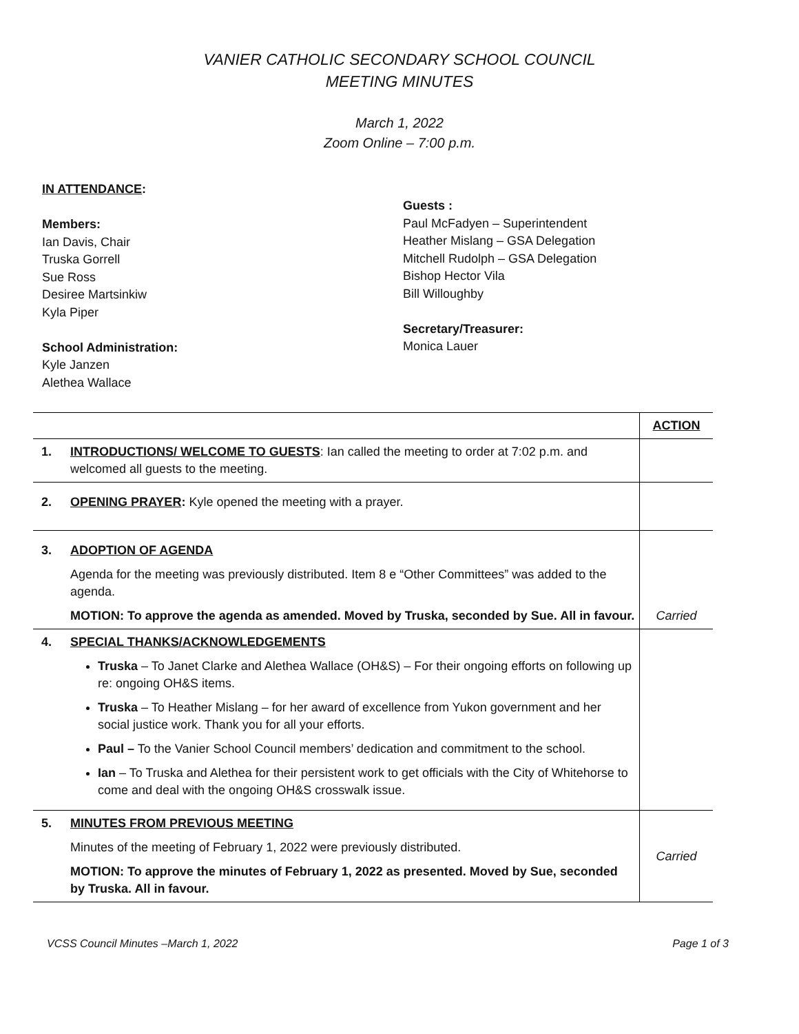VANIER CATHOLIC SECONDARY SCHOOL COUNCIL
MEETING MINUTES
March 1, 2022
Zoom Online – 7:00 p.m.
IN ATTENDANCE:
Members:
Ian Davis, Chair
Truska Gorrell
Sue Ross
Desiree Martsinkiw
Kyla Piper
School Administration:
Kyle Janzen
Alethea Wallace
Guests :
Paul McFadyen – Superintendent
Heather Mislang – GSA Delegation
Mitchell Rudolph – GSA Delegation
Bishop Hector Vila
Bill Willoughby
Secretary/Treasurer:
Monica Lauer
| | | ACTION |
| 1. | INTRODUCTIONS/ WELCOME TO GUESTS : Ian called the meeting to order at 7:02 p.m. and welcomed all guests to the meeting. | |
| 2. | OPENING PRAYER : Kyle opened the meeting with a prayer. | |
| 3. | ADOPTION OF AGENDA Agenda for the meeting was previously distributed. Item 8 e “Other Committees” was added to the agenda. MOTION: To approve the agenda as amended. Moved by Truska, seconded by Sue. All in favour. | Carried |
| 4. | SPECIAL THANKS/ACKNOWLEDGEMENTS Truska – To Janet Clarke and Alethea Wallace (OH&S) – For their ongoing efforts on following up re: ongoing OH&S items. Truska – To Heather Mislang – for her award of excellence from Yukon government and her social justice work. Thank you for all your efforts. Paul – To the Vanier School Council members’ dedication and commitment to the school. Ian – To Truska and Alethea for their persistent work to get officials with the City of Whitehorse to come and deal with the ongoing OH&S crosswalk issue. | |
| 5. | MINUTES FROM PREVIOUS MEETING Minutes of the meeting of February 1, 2022 were previously distributed. MOTION: To approve the minutes of February 1, 2022 as presented. Moved by Sue, seconded by Truska. All in favour. | Carried |
VCSS Council Minutes –March 1, 2022 Page 1 of 3